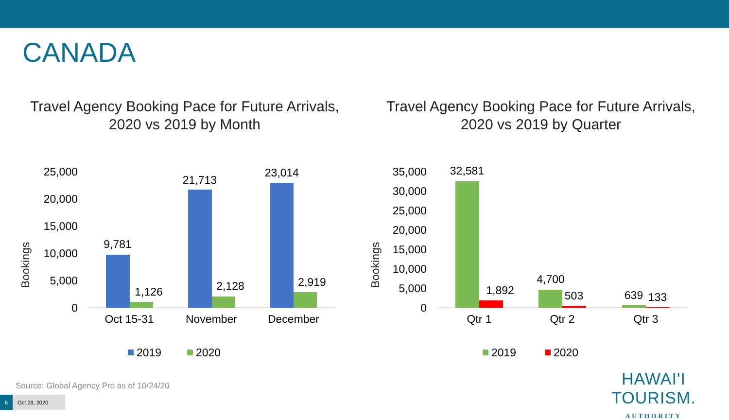CANADA
Travel Agency Booking Pace for Future Arrivals, 2020 vs 2019 by Month
Travel Agency Booking Pace for Future Arrivals, 2020 vs 2019 by Quarter
Bookings
25,000
20,000
15,000
10,000
5,000
0
9,781
1,126
21,713
2,128
23,014
2,919
Oct 15-31
November
December
2019
2020
Bookings
35,000
30,000
25,000
20,000
15,000
10,000
5,000
0
32,581
1,892
4,700
503
639
133
Qtr 1
Qtr 2
Qtr 3
2019
2020
Source: Global Agency Pro as of 10/24/20
6 Oct 28, 2020
HAWAI'I TOURISM.
AUTHORITY